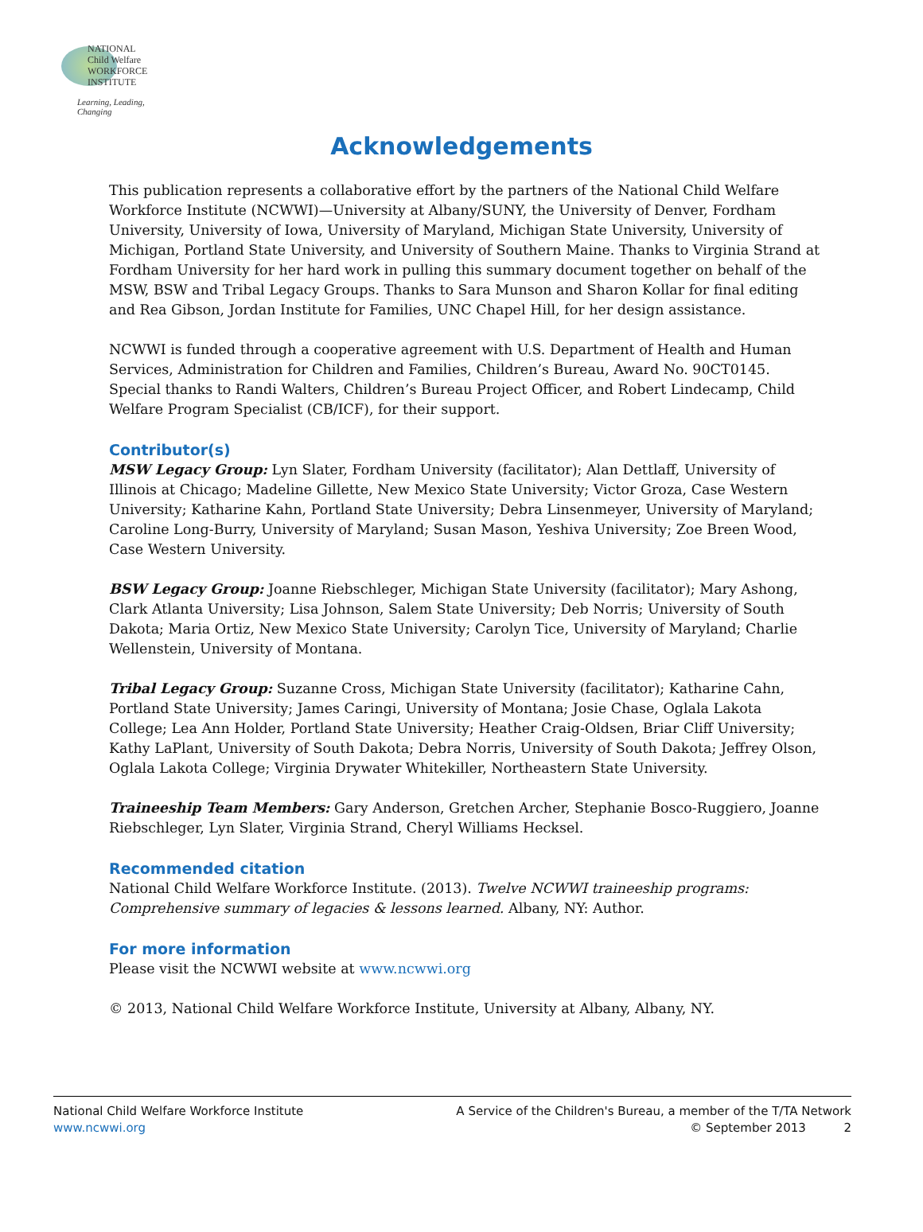NATIONAL
Child Welfare
WORKFORCE
INSTITUTE
Learning, Leading, Changing
Acknowledgements
This publication represents a collaborative effort by the partners of the National Child Welfare Workforce Institute (NCWWI)—University at Albany/SUNY, the University of Denver, Fordham University, University of Iowa, University of Maryland, Michigan State University, University of Michigan, Portland State University, and University of Southern Maine. Thanks to Virginia Strand at Fordham University for her hard work in pulling this summary document together on behalf of the MSW, BSW and Tribal Legacy Groups. Thanks to Sara Munson and Sharon Kollar for final editing and Rea Gibson, Jordan Institute for Families, UNC Chapel Hill, for her design assistance.
NCWWI is funded through a cooperative agreement with U.S. Department of Health and Human Services, Administration for Children and Families, Children’s Bureau, Award No. 90CT0145. Special thanks to Randi Walters, Children’s Bureau Project Officer, and Robert Lindecamp, Child Welfare Program Specialist (CB/ICF), for their support.
Contributor(s)
MSW Legacy Group: Lyn Slater, Fordham University (facilitator); Alan Dettlaff, University of Illinois at Chicago; Madeline Gillette, New Mexico State University; Victor Groza, Case Western University; Katharine Kahn, Portland State University; Debra Linsenmeyer, University of Maryland; Caroline Long-Burry, University of Maryland; Susan Mason, Yeshiva University; Zoe Breen Wood, Case Western University.
BSW Legacy Group: Joanne Riebschleger, Michigan State University (facilitator); Mary Ashong, Clark Atlanta University; Lisa Johnson, Salem State University; Deb Norris; University of South Dakota; Maria Ortiz, New Mexico State University; Carolyn Tice, University of Maryland; Charlie Wellenstein, University of Montana.
Tribal Legacy Group: Suzanne Cross, Michigan State University (facilitator); Katharine Cahn, Portland State University; James Caringi, University of Montana; Josie Chase, Oglala Lakota College; Lea Ann Holder, Portland State University; Heather Craig-Oldsen, Briar Cliff University; Kathy LaPlant, University of South Dakota; Debra Norris, University of South Dakota; Jeffrey Olson, Oglala Lakota College; Virginia Drywater Whitekiller, Northeastern State University.
Traineeship Team Members: Gary Anderson, Gretchen Archer, Stephanie Bosco-Ruggiero, Joanne Riebschleger, Lyn Slater, Virginia Strand, Cheryl Williams Hecksel.
Recommended citation
National Child Welfare Workforce Institute. (2013). Twelve NCWWI traineeship programs: Comprehensive summary of legacies & lessons learned. Albany, NY: Author.
For more information
Please visit the NCWWI website at www.ncwwi.org
© 2013, National Child Welfare Workforce Institute, University at Albany, Albany, NY.
National Child Welfare Workforce Institute
www.ncwwi.org
A Service of the Children's Bureau, a member of the T/TA Network
© September 2013 2